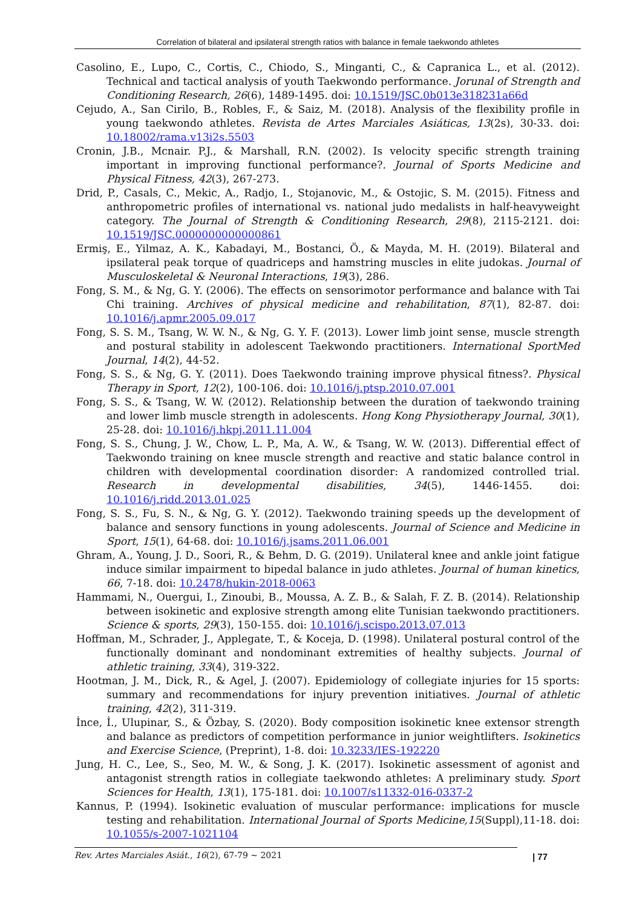Correlation of bilateral and ipsilateral strength ratios with balance in female taekwondo athletes
Casolino, E., Lupo, C., Cortis, C., Chiodo, S., Minganti, C., & Capranica L., et al. (2012). Technical and tactical analysis of youth Taekwondo performance. Jorunal of Strength and Conditioning Research, 26(6), 1489-1495. doi: 10.1519/JSC.0b013e318231a66d
Cejudo, A., San Cirilo, B., Robles, F., & Saiz, M. (2018). Analysis of the flexibility profile in young taekwondo athletes. Revista de Artes Marciales Asiáticas, 13(2s), 30-33. doi: 10.18002/rama.v13i2s.5503
Cronin, J.B., Mcnair. P.J., & Marshall, R.N. (2002). Is velocity specific strength training important in improving functional performance?. Journal of Sports Medicine and Physical Fitness, 42(3), 267-273.
Drid, P., Casals, C., Mekic, A., Radjo, I., Stojanovic, M., & Ostojic, S. M. (2015). Fitness and anthropometric profiles of international vs. national judo medalists in half-heavyweight category. The Journal of Strength & Conditioning Research, 29(8), 2115-2121. doi: 10.1519/JSC.0000000000000861
Ermiş, E., Yilmaz, A. K., Kabadayi, M., Bostanci, Ö., & Mayda, M. H. (2019). Bilateral and ipsilateral peak torque of quadriceps and hamstring muscles in elite judokas. Journal of Musculoskeletal & Neuronal Interactions, 19(3), 286.
Fong, S. M., & Ng, G. Y. (2006). The effects on sensorimotor performance and balance with Tai Chi training. Archives of physical medicine and rehabilitation, 87(1), 82-87. doi: 10.1016/j.apmr.2005.09.017
Fong, S. S. M., Tsang, W. W. N., & Ng, G. Y. F. (2013). Lower limb joint sense, muscle strength and postural stability in adolescent Taekwondo practitioners. International SportMed Journal, 14(2), 44-52.
Fong, S. S., & Ng, G. Y. (2011). Does Taekwondo training improve physical fitness?. Physical Therapy in Sport, 12(2), 100-106. doi: 10.1016/j.ptsp.2010.07.001
Fong, S. S., & Tsang, W. W. (2012). Relationship between the duration of taekwondo training and lower limb muscle strength in adolescents. Hong Kong Physiotherapy Journal, 30(1), 25-28. doi: 10.1016/j.hkpj.2011.11.004
Fong, S. S., Chung, J. W., Chow, L. P., Ma, A. W., & Tsang, W. W. (2013). Differential effect of Taekwondo training on knee muscle strength and reactive and static balance control in children with developmental coordination disorder: A randomized controlled trial. Research in developmental disabilities, 34(5), 1446-1455. doi: 10.1016/j.ridd.2013.01.025
Fong, S. S., Fu, S. N., & Ng, G. Y. (2012). Taekwondo training speeds up the development of balance and sensory functions in young adolescents. Journal of Science and Medicine in Sport, 15(1), 64-68. doi: 10.1016/j.jsams.2011.06.001
Ghram, A., Young, J. D., Soori, R., & Behm, D. G. (2019). Unilateral knee and ankle joint fatigue induce similar impairment to bipedal balance in judo athletes. Journal of human kinetics, 66, 7-18. doi: 10.2478/hukin-2018-0063
Hammami, N., Ouergui, I., Zinoubi, B., Moussa, A. Z. B., & Salah, F. Z. B. (2014). Relationship between isokinetic and explosive strength among elite Tunisian taekwondo practitioners. Science & sports, 29(3), 150-155. doi: 10.1016/j.scispo.2013.07.013
Hoffman, M., Schrader, J., Applegate, T., & Koceja, D. (1998). Unilateral postural control of the functionally dominant and nondominant extremities of healthy subjects. Journal of athletic training, 33(4), 319-322.
Hootman, J. M., Dick, R., & Agel, J. (2007). Epidemiology of collegiate injuries for 15 sports: summary and recommendations for injury prevention initiatives. Journal of athletic training, 42(2), 311-319.
İnce, İ., Ulupinar, S., & Özbay, S. (2020). Body composition isokinetic knee extensor strength and balance as predictors of competition performance in junior weightlifters. Isokinetics and Exercise Science, (Preprint), 1-8. doi: 10.3233/IES-192220
Jung, H. C., Lee, S., Seo, M. W., & Song, J. K. (2017). Isokinetic assessment of agonist and antagonist strength ratios in collegiate taekwondo athletes: A preliminary study. Sport Sciences for Health, 13(1), 175-181. doi: 10.1007/s11332-016-0337-2
Kannus, P. (1994). Isokinetic evaluation of muscular performance: implications for muscle testing and rehabilitation. International Journal of Sports Medicine,15(Suppl),11-18. doi: 10.1055/s-2007-1021104
Rev. Artes Marciales Asiát., 16(2), 67-79 ~ 2021 | 77